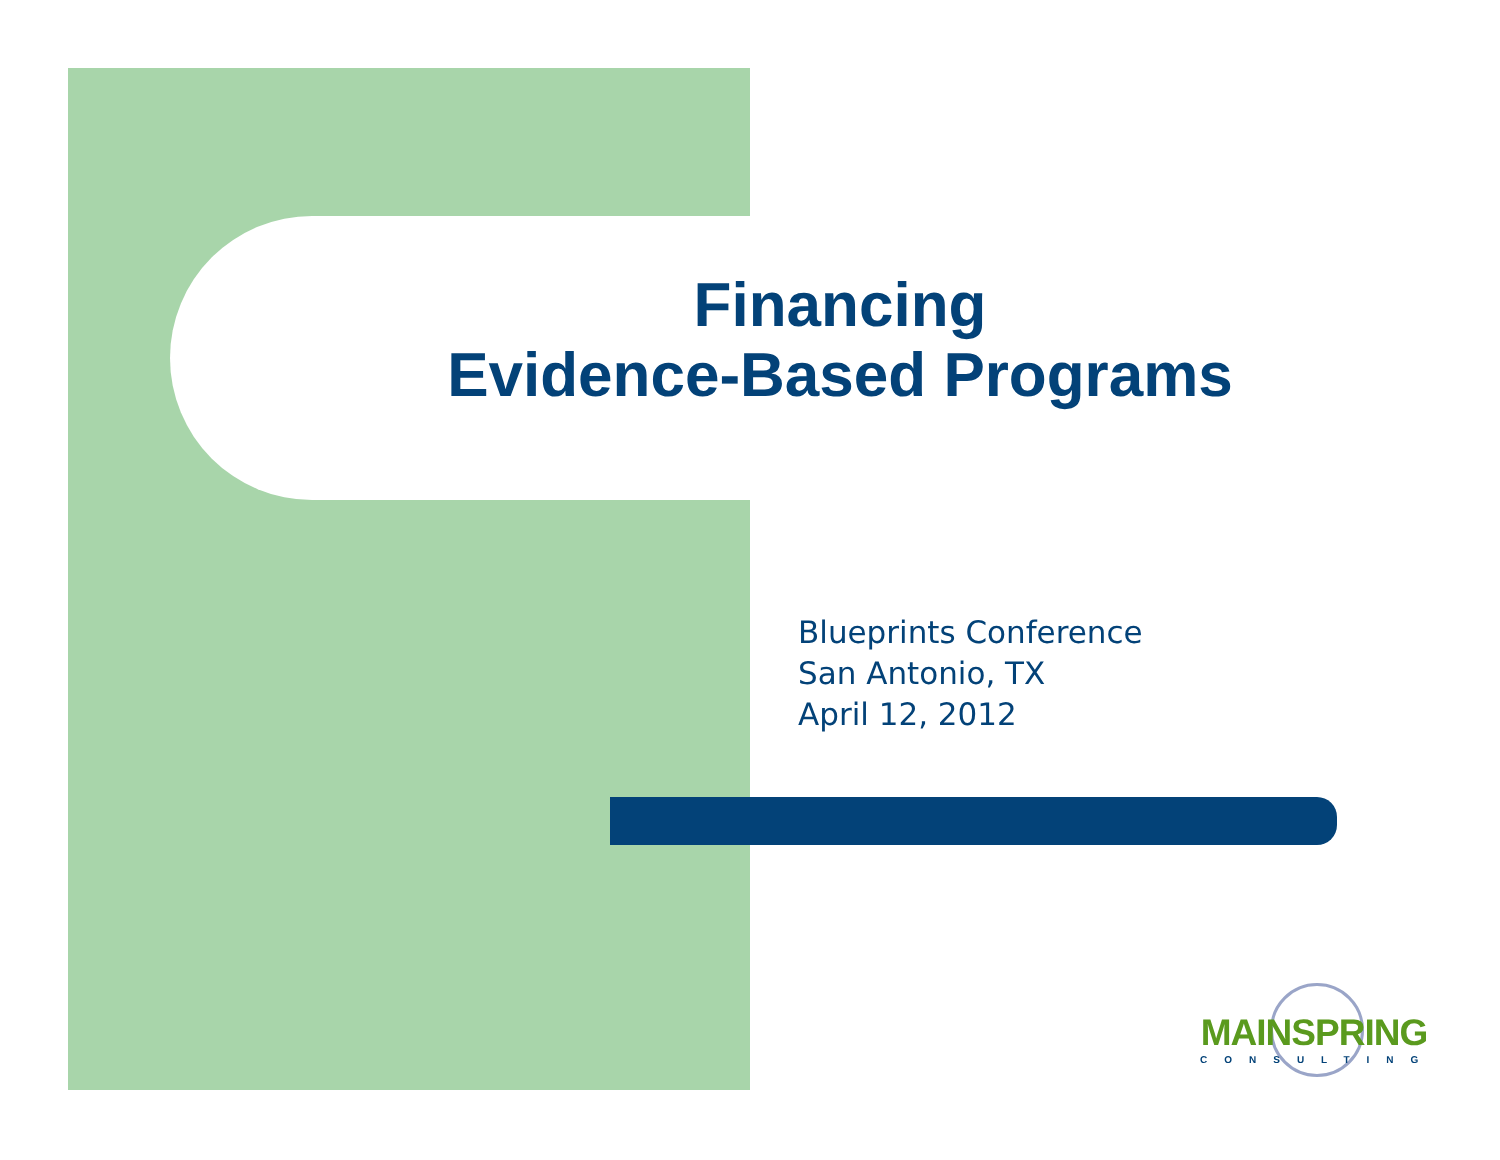Financing
Evidence-Based Programs
Blueprints Conference
San Antonio, TX
April 12, 2012
MAINSPRING
CONSULTING